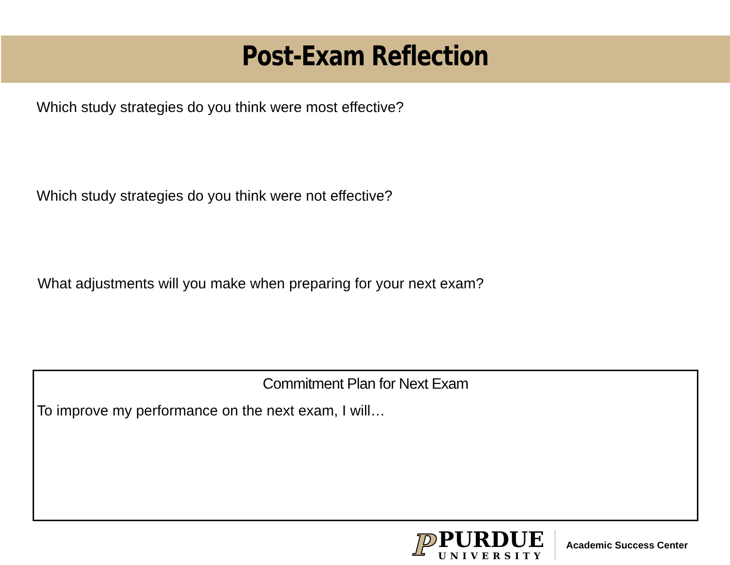Post-Exam Reflection
Which study strategies do you think were most effective?
Which study strategies do you think were not effective?
What adjustments will you make when preparing for your next exam?
Commitment Plan for Next Exam
To improve my performance on the next exam, I will…
P
PURDUE
UNIVERSITY
Academic Success Center